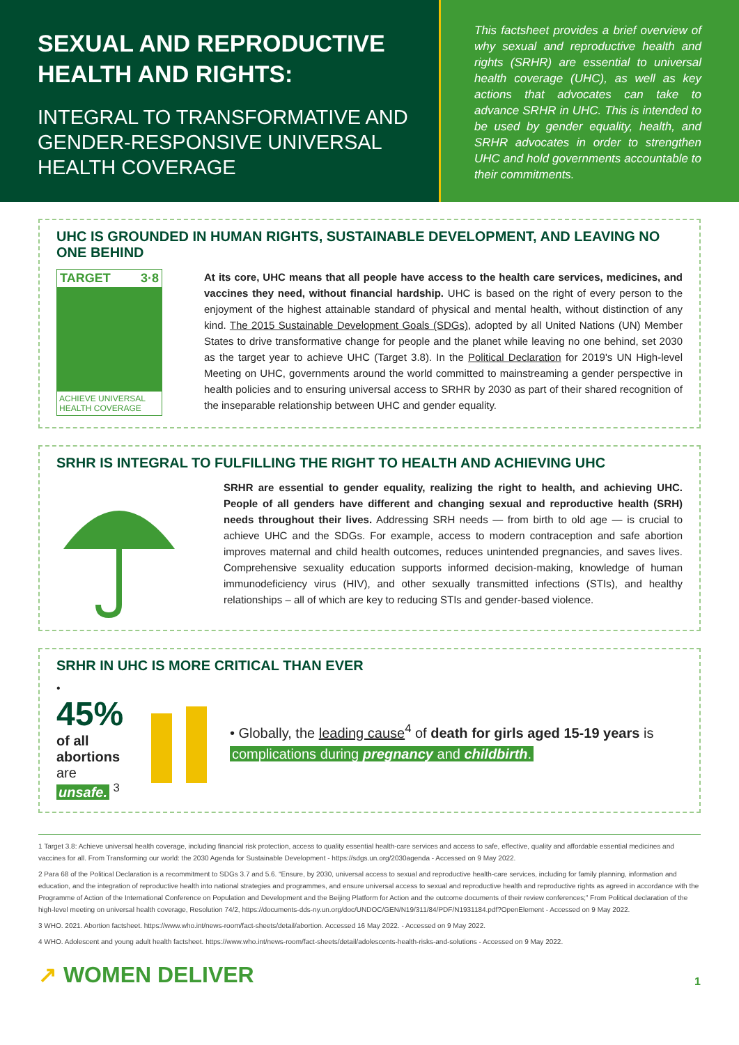SEXUAL AND REPRODUCTIVE HEALTH AND RIGHTS:
INTEGRAL TO TRANSFORMATIVE AND GENDER-RESPONSIVE UNIVERSAL HEALTH COVERAGE
This factsheet provides a brief overview of why sexual and reproductive health and rights (SRHR) are essential to universal health coverage (UHC), as well as key actions that advocates can take to advance SRHR in UHC. This is intended to be used by gender equality, health, and SRHR advocates in order to strengthen UHC and hold governments accountable to their commitments.
UHC IS GROUNDED IN HUMAN RIGHTS, SUSTAINABLE DEVELOPMENT, AND LEAVING NO ONE BEHIND
TARGET 3·8
ACHIEVE UNIVERSAL HEALTH COVERAGE
At its core, UHC means that all people have access to the health care services, medicines, and vaccines they need, without financial hardship. UHC is based on the right of every person to the enjoyment of the highest attainable standard of physical and mental health, without distinction of any kind. The 2015 Sustainable Development Goals (SDGs), adopted by all United Nations (UN) Member States to drive transformative change for people and the planet while leaving no one behind, set 2030 as the target year to achieve UHC (Target 3.8). In the Political Declaration for 2019's UN High-level Meeting on UHC, governments around the world committed to mainstreaming a gender perspective in health policies and to ensuring universal access to SRHR by 2030 as part of their shared recognition of the inseparable relationship between UHC and gender equality.
SRHR IS INTEGRAL TO FULFILLING THE RIGHT TO HEALTH AND ACHIEVING UHC
SRHR are essential to gender equality, realizing the right to health, and achieving UHC. People of all genders have different and changing sexual and reproductive health (SRH) needs throughout their lives. Addressing SRH needs — from birth to old age — is crucial to achieve UHC and the SDGs. For example, access to modern contraception and safe abortion improves maternal and child health outcomes, reduces unintended pregnancies, and saves lives. Comprehensive sexuality education supports informed decision-making, knowledge of human immunodeficiency virus (HIV), and other sexually transmitted infections (STIs), and healthy relationships – all of which are key to reducing STIs and gender-based violence.
SRHR IN UHC IS MORE CRITICAL THAN EVER
• 45%
of all abortions
are unsafe. <sup>3</sup>
• Globally, the leading cause<sup>4</sup> of death for girls aged 15-19 years is complications during pregnancy and childbirth.
1 Target 3.8: Achieve universal health coverage, including financial risk protection, access to quality essential health-care services and access to safe, effective, quality and affordable essential medicines and vaccines for all. From Transforming our world: the 2030 Agenda for Sustainable Development - https://sdgs.un.org/2030agenda - Accessed on 9 May 2022.
2 Para 68 of the Political Declaration is a recommitment to SDGs 3.7 and 5.6. “Ensure, by 2030, universal access to sexual and reproductive health-care services, including for family planning, information and education, and the integration of reproductive health into national strategies and programmes, and ensure universal access to sexual and reproductive health and reproductive rights as agreed in accordance with the Programme of Action of the International Conference on Population and Development and the Beijing Platform for Action and the outcome documents of their review conferences;” From Political declaration of the high-level meeting on universal health coverage, Resolution 74/2, https://documents-dds-ny.un.org/doc/UNDOC/GEN/N19/311/84/PDF/N1931184.pdf?OpenElement - Accessed on 9 May 2022.
3 WHO. 2021. Abortion factsheet. https://www.who.int/news-room/fact-sheets/detail/abortion. Accessed 16 May 2022. - Accessed on 9 May 2022.
4 WHO. Adolescent and young adult health factsheet. https://www.who.int/news-room/fact-sheets/detail/adolescents-health-risks-and-solutions - Accessed on 9 May 2022.
↗ WOMEN DELIVER 1